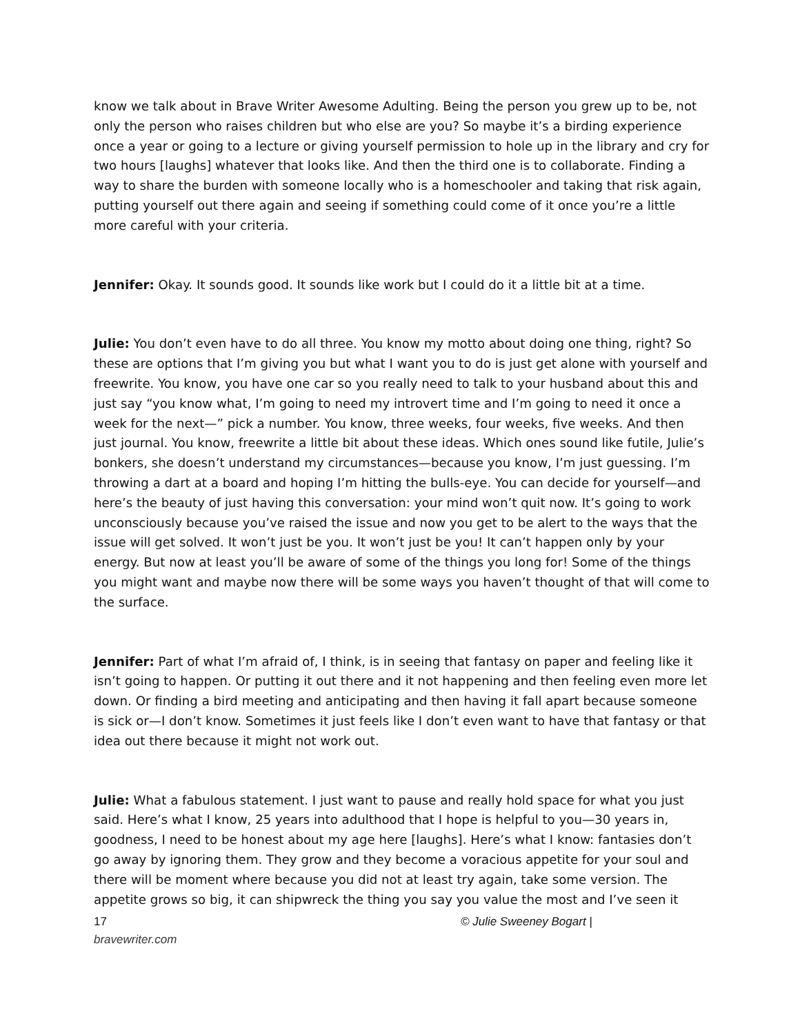know we talk about in Brave Writer Awesome Adulting. Being the person you grew up to be, not only the person who raises children but who else are you? So maybe it’s a birding experience once a year or going to a lecture or giving yourself permission to hole up in the library and cry for two hours [laughs] whatever that looks like. And then the third one is to collaborate. Finding a way to share the burden with someone locally who is a homeschooler and taking that risk again, putting yourself out there again and seeing if something could come of it once you’re a little more careful with your criteria.
Jennifer: Okay. It sounds good. It sounds like work but I could do it a little bit at a time.
Julie: You don’t even have to do all three. You know my motto about doing one thing, right? So these are options that I’m giving you but what I want you to do is just get alone with yourself and freewrite. You know, you have one car so you really need to talk to your husband about this and just say “you know what, I’m going to need my introvert time and I’m going to need it once a week for the next—” pick a number. You know, three weeks, four weeks, five weeks. And then just journal. You know, freewrite a little bit about these ideas. Which ones sound like futile, Julie’s bonkers, she doesn’t understand my circumstances—because you know, I’m just guessing. I’m throwing a dart at a board and hoping I’m hitting the bulls-eye. You can decide for yourself—and here’s the beauty of just having this conversation: your mind won’t quit now. It’s going to work unconsciously because you’ve raised the issue and now you get to be alert to the ways that the issue will get solved. It won’t just be you. It won’t just be you! It can’t happen only by your energy. But now at least you’ll be aware of some of the things you long for! Some of the things you might want and maybe now there will be some ways you haven’t thought of that will come to the surface.
Jennifer: Part of what I’m afraid of, I think, is in seeing that fantasy on paper and feeling like it isn’t going to happen. Or putting it out there and it not happening and then feeling even more let down. Or finding a bird meeting and anticipating and then having it fall apart because someone is sick or—I don’t know. Sometimes it just feels like I don’t even want to have that fantasy or that idea out there because it might not work out.
Julie: What a fabulous statement. I just want to pause and really hold space for what you just said. Here’s what I know, 25 years into adulthood that I hope is helpful to you—30 years in, goodness, I need to be honest about my age here [laughs]. Here’s what I know: fantasies don’t go away by ignoring them. They grow and they become a voracious appetite for your soul and there will be moment where because you did not at least try again, take some version. The appetite grows so big, it can shipwreck the thing you say you value the most and I’ve seen it
17 © Julie Sweeney Bogart |
bravewriter.com